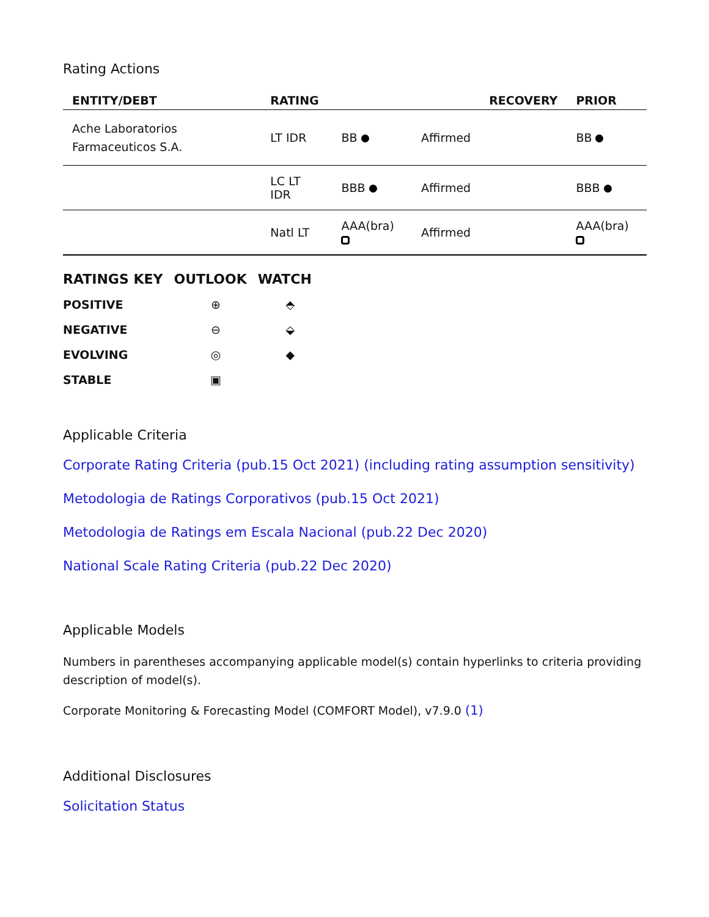Rating Actions
| ENTITY/DEBT | RATING | | | RECOVERY | PRIOR |
| --- | --- | --- | --- | --- | --- |
| Ache Laboratorios Farmaceuticos S.A. | LT IDR | BB | Affirmed | | BB |
| | LC LT IDR | BBB | Affirmed | | BBB |
| | Natl LT | AAA(bra) | Affirmed | | AAA(bra) |
| RATINGS KEY | OUTLOOK | WATCH |
| --- | --- | --- |
| POSITIVE | ⊕ | ⬘ |
| NEGATIVE | ⊖ | ⬙ |
| EVOLVING | ◎ | ◆ |
| STABLE | ▣ | |
Applicable Criteria
Corporate Rating Criteria (pub.15 Oct 2021) (including rating assumption sensitivity)
Metodologia de Ratings Corporativos (pub.15 Oct 2021)
Metodologia de Ratings em Escala Nacional (pub.22 Dec 2020)
National Scale Rating Criteria (pub.22 Dec 2020)
Applicable Models
Numbers in parentheses accompanying applicable model(s) contain hyperlinks to criteria providing description of model(s).
Corporate Monitoring & Forecasting Model (COMFORT Model), v7.9.0 (1)
Additional Disclosures
Solicitation Status